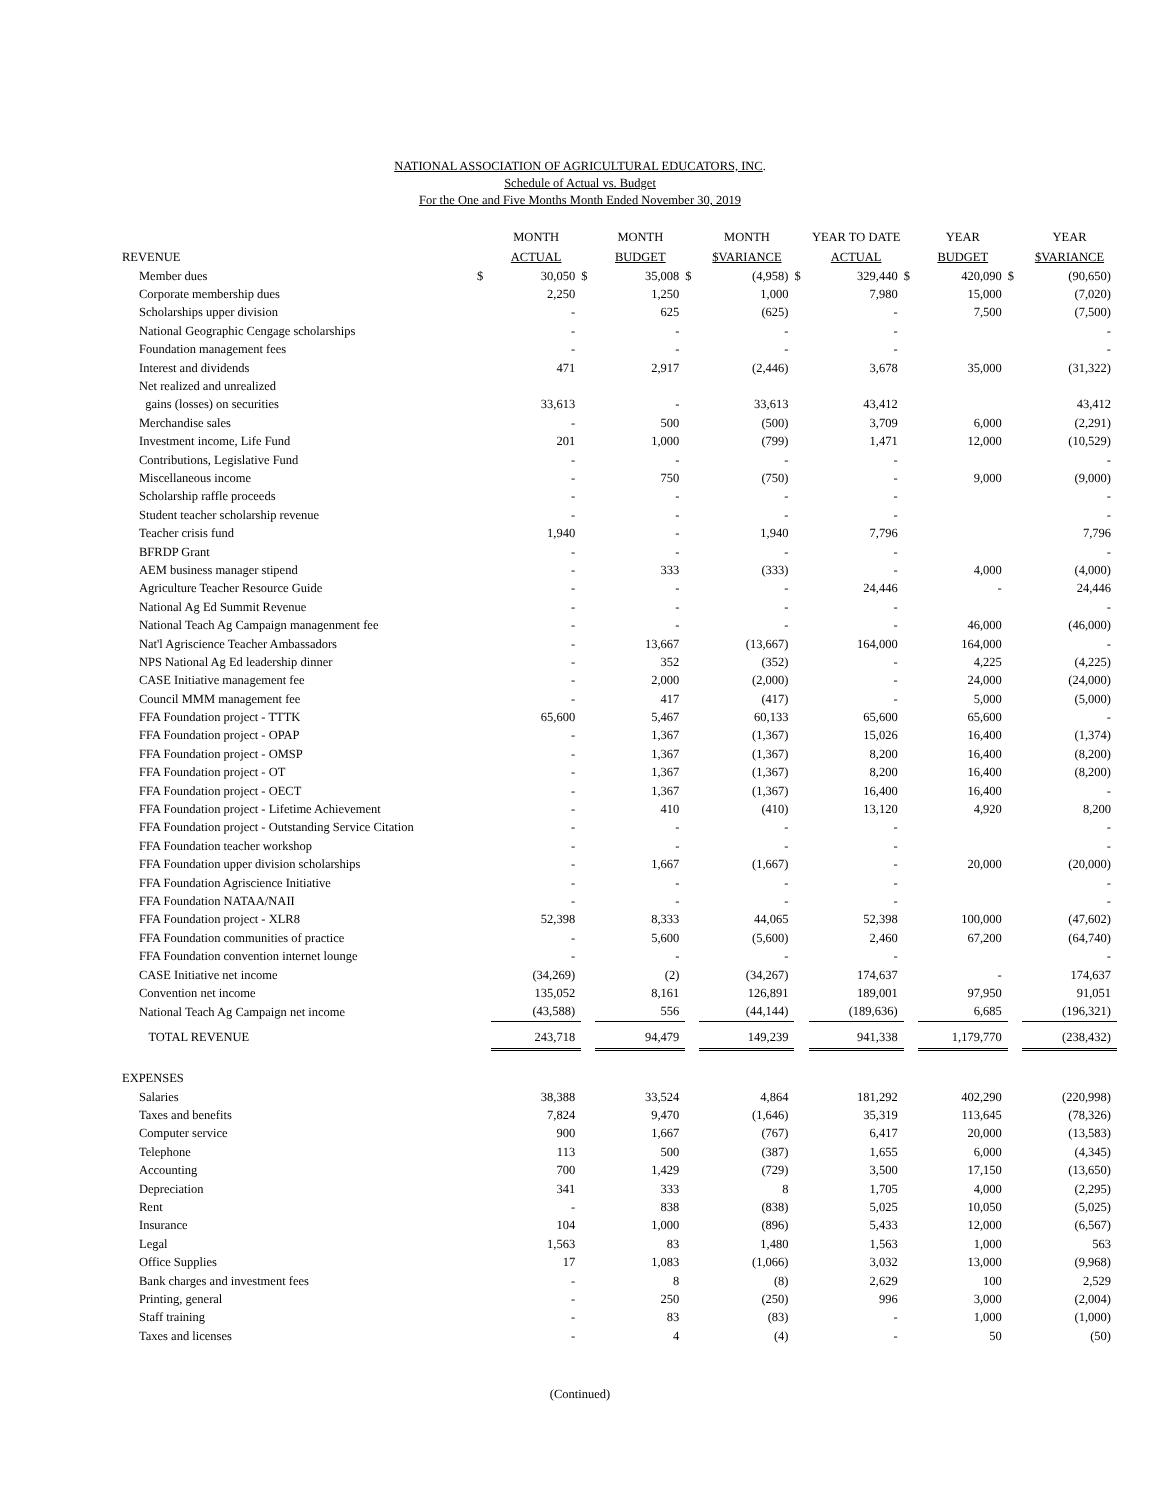NATIONAL ASSOCIATION OF AGRICULTURAL EDUCATORS, INC.
Schedule of Actual vs. Budget
For the One and Five Months Month Ended November 30, 2019
| REVENUE | | MONTH ACTUAL | | MONTH BUDGET | | MONTH $VARIANCE | | YEAR TO DATE ACTUAL | | YEAR BUDGET | | YEAR $VARIANCE |
| --- | --- | --- | --- | --- | --- | --- | --- | --- | --- | --- | --- | --- |
| Member dues | $ | 30,050 | $ | 35,008 | $ | (4,958) | $ | 329,440 | $ | 420,090 | $ | (90,650) |
| Corporate membership dues | | 2,250 | | 1,250 | | 1,000 | | 7,980 | | 15,000 | | (7,020) |
| Scholarships upper division | | - | | 625 | | (625) | | - | | 7,500 | | (7,500) |
| National Geographic Cengage scholarships | | - | | - | | - | | - | | | | - |
| Foundation management fees | | - | | - | | - | | - | | | | - |
| Interest and dividends | | 471 | | 2,917 | | (2,446) | | 3,678 | | 35,000 | | (31,322) |
| Net realized and unrealized | | | | | | | | | | | | |
| gains (losses) on securities | | 33,613 | | - | | 33,613 | | 43,412 | | | | 43,412 |
| Merchandise sales | | - | | 500 | | (500) | | 3,709 | | 6,000 | | (2,291) |
| Investment income, Life Fund | | 201 | | 1,000 | | (799) | | 1,471 | | 12,000 | | (10,529) |
| Contributions, Legislative Fund | | - | | - | | - | | - | | | | - |
| Miscellaneous income | | - | | 750 | | (750) | | - | | 9,000 | | (9,000) |
| Scholarship raffle proceeds | | - | | - | | - | | - | | | | - |
| Student teacher scholarship revenue | | - | | - | | - | | - | | | | - |
| Teacher crisis fund | | 1,940 | | - | | 1,940 | | 7,796 | | | | 7,796 |
| BFRDP Grant | | - | | - | | - | | - | | | | - |
| AEM business manager stipend | | - | | 333 | | (333) | | - | | 4,000 | | (4,000) |
| Agriculture Teacher Resource Guide | | - | | - | | - | | 24,446 | | - | | 24,446 |
| National Ag Ed Summit Revenue | | - | | - | | - | | - | | | | - |
| National Teach Ag Campaign managenment fee | | - | | - | | - | | - | | 46,000 | | (46,000) |
| Nat'l Agriscience Teacher Ambassadors | | - | | 13,667 | | (13,667) | | 164,000 | | 164,000 | | - |
| NPS National Ag Ed leadership dinner | | - | | 352 | | (352) | | - | | 4,225 | | (4,225) |
| CASE Initiative management fee | | - | | 2,000 | | (2,000) | | - | | 24,000 | | (24,000) |
| Council MMM management fee | | - | | 417 | | (417) | | - | | 5,000 | | (5,000) |
| FFA Foundation project - TTTK | | 65,600 | | 5,467 | | 60,133 | | 65,600 | | 65,600 | | - |
| FFA Foundation project - OPAP | | - | | 1,367 | | (1,367) | | 15,026 | | 16,400 | | (1,374) |
| FFA Foundation project - OMSP | | - | | 1,367 | | (1,367) | | 8,200 | | 16,400 | | (8,200) |
| FFA Foundation project - OT | | - | | 1,367 | | (1,367) | | 8,200 | | 16,400 | | (8,200) |
| FFA Foundation project - OECT | | - | | 1,367 | | (1,367) | | 16,400 | | 16,400 | | - |
| FFA Foundation project - Lifetime Achievement | | - | | 410 | | (410) | | 13,120 | | 4,920 | | 8,200 |
| FFA Foundation project - Outstanding Service Citation | | - | | - | | - | | - | | | | - |
| FFA Foundation teacher workshop | | - | | - | | - | | - | | | | - |
| FFA Foundation upper division scholarships | | - | | 1,667 | | (1,667) | | - | | 20,000 | | (20,000) |
| FFA Foundation Agriscience Initiative | | - | | - | | - | | - | | | | - |
| FFA Foundation NATAA/NAII | | - | | - | | - | | - | | | | - |
| FFA Foundation project - XLR8 | | 52,398 | | 8,333 | | 44,065 | | 52,398 | | 100,000 | | (47,602) |
| FFA Foundation communities of practice | | - | | 5,600 | | (5,600) | | 2,460 | | 67,200 | | (64,740) |
| FFA Foundation convention internet lounge | | - | | - | | - | | - | | | | - |
| CASE Initiative net income | | (34,269) | | (2) | | (34,267) | | 174,637 | | - | | 174,637 |
| Convention net income | | 135,052 | | 8,161 | | 126,891 | | 189,001 | | 97,950 | | 91,051 |
| National Teach Ag Campaign net income | | (43,588) | | 556 | | (44,144) | | (189,636) | | 6,685 | | (196,321) |
| TOTAL REVENUE | | 243,718 | | 94,479 | | 149,239 | | 941,338 | | 1,179,770 | | (238,432) |
| EXPENSES | | | | | | | | | | | | |
| Salaries | | 38,388 | | 33,524 | | 4,864 | | 181,292 | | 402,290 | | (220,998) |
| Taxes and benefits | | 7,824 | | 9,470 | | (1,646) | | 35,319 | | 113,645 | | (78,326) |
| Computer service | | 900 | | 1,667 | | (767) | | 6,417 | | 20,000 | | (13,583) |
| Telephone | | 113 | | 500 | | (387) | | 1,655 | | 6,000 | | (4,345) |
| Accounting | | 700 | | 1,429 | | (729) | | 3,500 | | 17,150 | | (13,650) |
| Depreciation | | 341 | | 333 | | 8 | | 1,705 | | 4,000 | | (2,295) |
| Rent | | - | | 838 | | (838) | | 5,025 | | 10,050 | | (5,025) |
| Insurance | | 104 | | 1,000 | | (896) | | 5,433 | | 12,000 | | (6,567) |
| Legal | | 1,563 | | 83 | | 1,480 | | 1,563 | | 1,000 | | 563 |
| Office Supplies | | 17 | | 1,083 | | (1,066) | | 3,032 | | 13,000 | | (9,968) |
| Bank charges and investment fees | | - | | 8 | | (8) | | 2,629 | | 100 | | 2,529 |
| Printing, general | | - | | 250 | | (250) | | 996 | | 3,000 | | (2,004) |
| Staff training | | - | | 83 | | (83) | | - | | 1,000 | | (1,000) |
| Taxes and licenses | | - | | 4 | | (4) | | - | | 50 | | (50) |
(Continued)